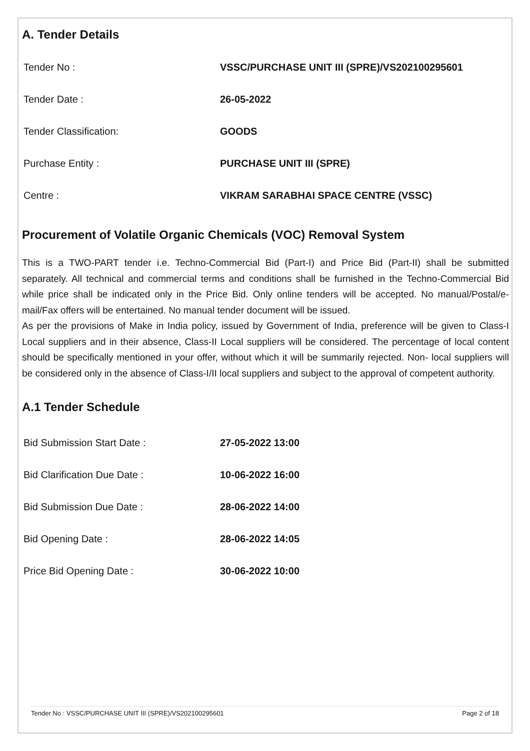A. Tender Details
| Tender No : | VSSC/PURCHASE UNIT III (SPRE)/VS202100295601 |
| Tender Date : | 26-05-2022 |
| Tender Classification: | GOODS |
| Purchase Entity : | PURCHASE UNIT III (SPRE) |
| Centre : | VIKRAM SARABHAI SPACE CENTRE (VSSC) |
Procurement of Volatile Organic Chemicals (VOC) Removal System
This is a TWO-PART tender i.e. Techno-Commercial Bid (Part-I) and Price Bid (Part-II) shall be submitted separately. All technical and commercial terms and conditions shall be furnished in the Techno-Commercial Bid while price shall be indicated only in the Price Bid. Only online tenders will be accepted. No manual/Postal/e-mail/Fax offers will be entertained. No manual tender document will be issued.
As per the provisions of Make in India policy, issued by Government of India, preference will be given to Class-I Local suppliers and in their absence, Class-II Local suppliers will be considered. The percentage of local content should be specifically mentioned in your offer, without which it will be summarily rejected. Non- local suppliers will be considered only in the absence of Class-I/II local suppliers and subject to the approval of competent authority.
A.1 Tender Schedule
| Bid Submission Start Date : | 27-05-2022 13:00 |
| Bid Clarification Due Date : | 10-06-2022 16:00 |
| Bid Submission Due Date : | 28-06-2022 14:00 |
| Bid Opening Date : | 28-06-2022 14:05 |
| Price Bid Opening Date : | 30-06-2022 10:00 |
Tender No : VSSC/PURCHASE UNIT III (SPRE)/VS202100295601 Page 2 of 18